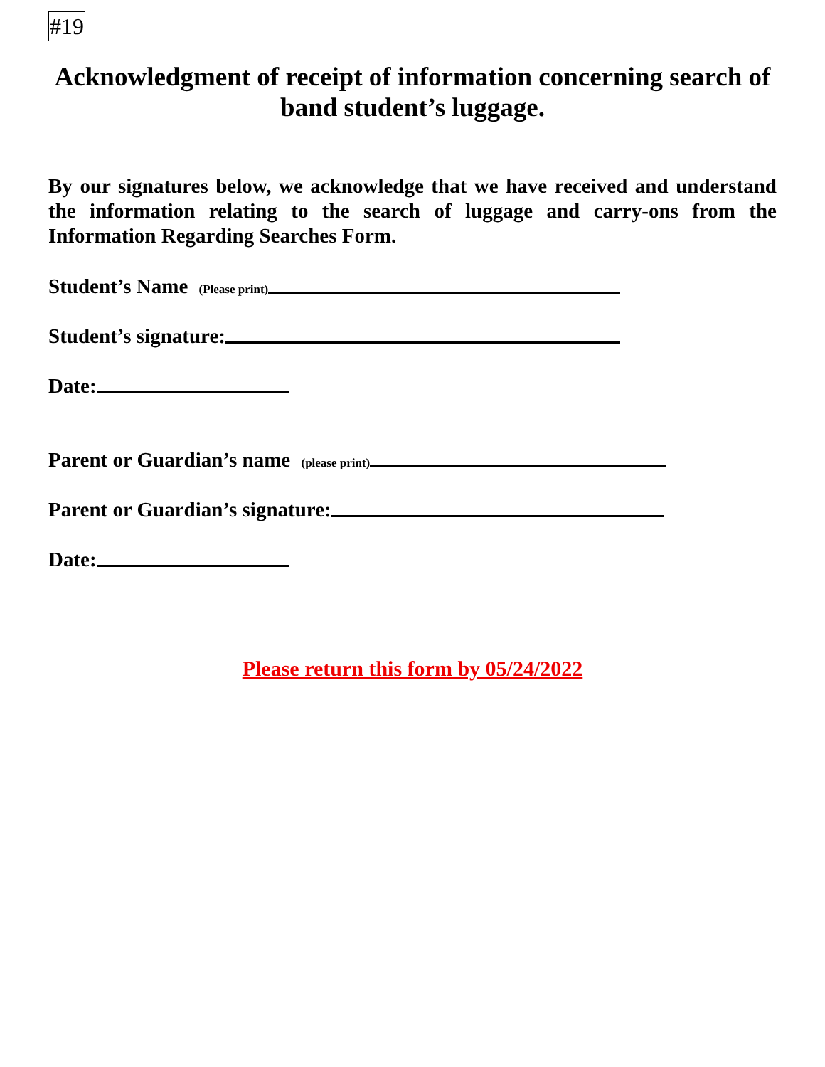#19
Acknowledgment of receipt of information concerning search of band student’s luggage.
By our signatures below, we acknowledge that we have received and understand the information relating to the search of luggage and carry-ons from the Information Regarding Searches Form.
Student’s Name (Please print)
Student’s signature:
Date:
Parent or Guardian’s name (please print)
Parent or Guardian’s signature:
Date:
Please return this form by 05/24/2022